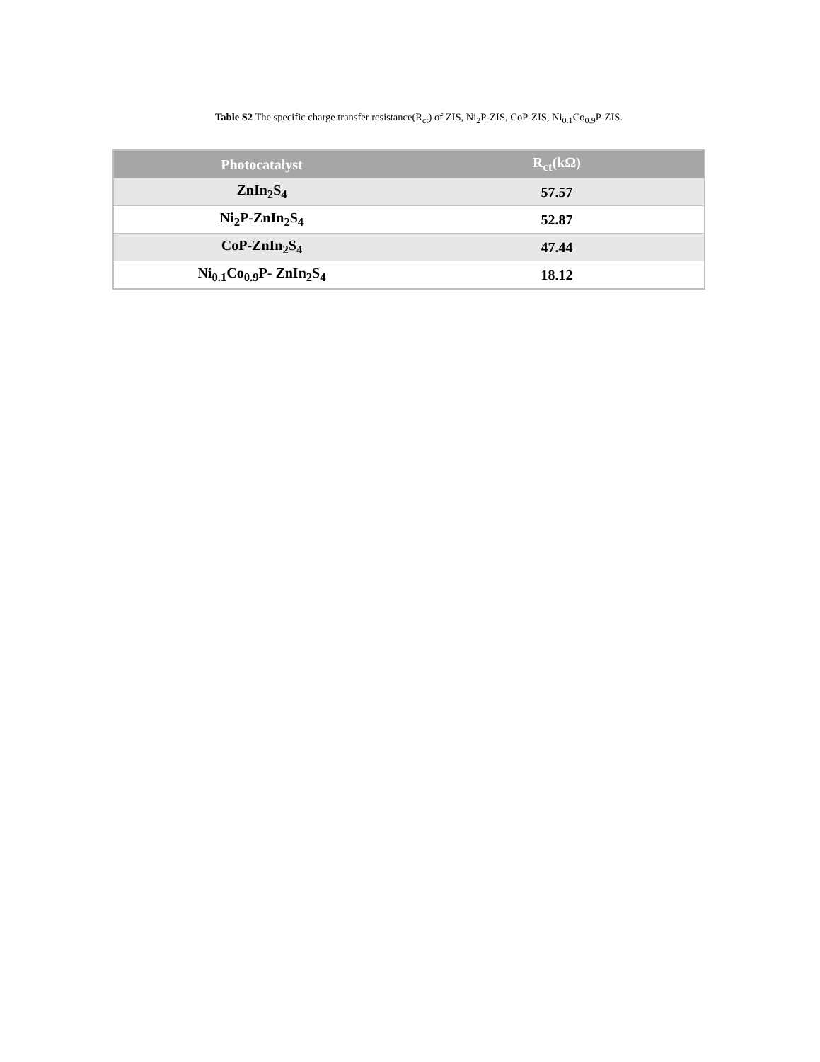Table S2 The specific charge transfer resistance(R<sub>ct</sub>) of ZIS, Ni<sub>2</sub>P-ZIS, CoP-ZIS, Ni<sub>0.1</sub>Co<sub>0.9</sub>P-ZIS.
| Photocatalyst | R<sub>ct</sub>(kΩ) |
| --- | --- |
| ZnIn<sub>2</sub>S<sub>4</sub> | 57.57 |
| Ni<sub>2</sub>P-ZnIn<sub>2</sub>S<sub>4</sub> | 52.87 |
| CoP-ZnIn<sub>2</sub>S<sub>4</sub> | 47.44 |
| Ni<sub>0.1</sub>Co<sub>0.9</sub>P- ZnIn<sub>2</sub>S<sub>4</sub> | 18.12 |